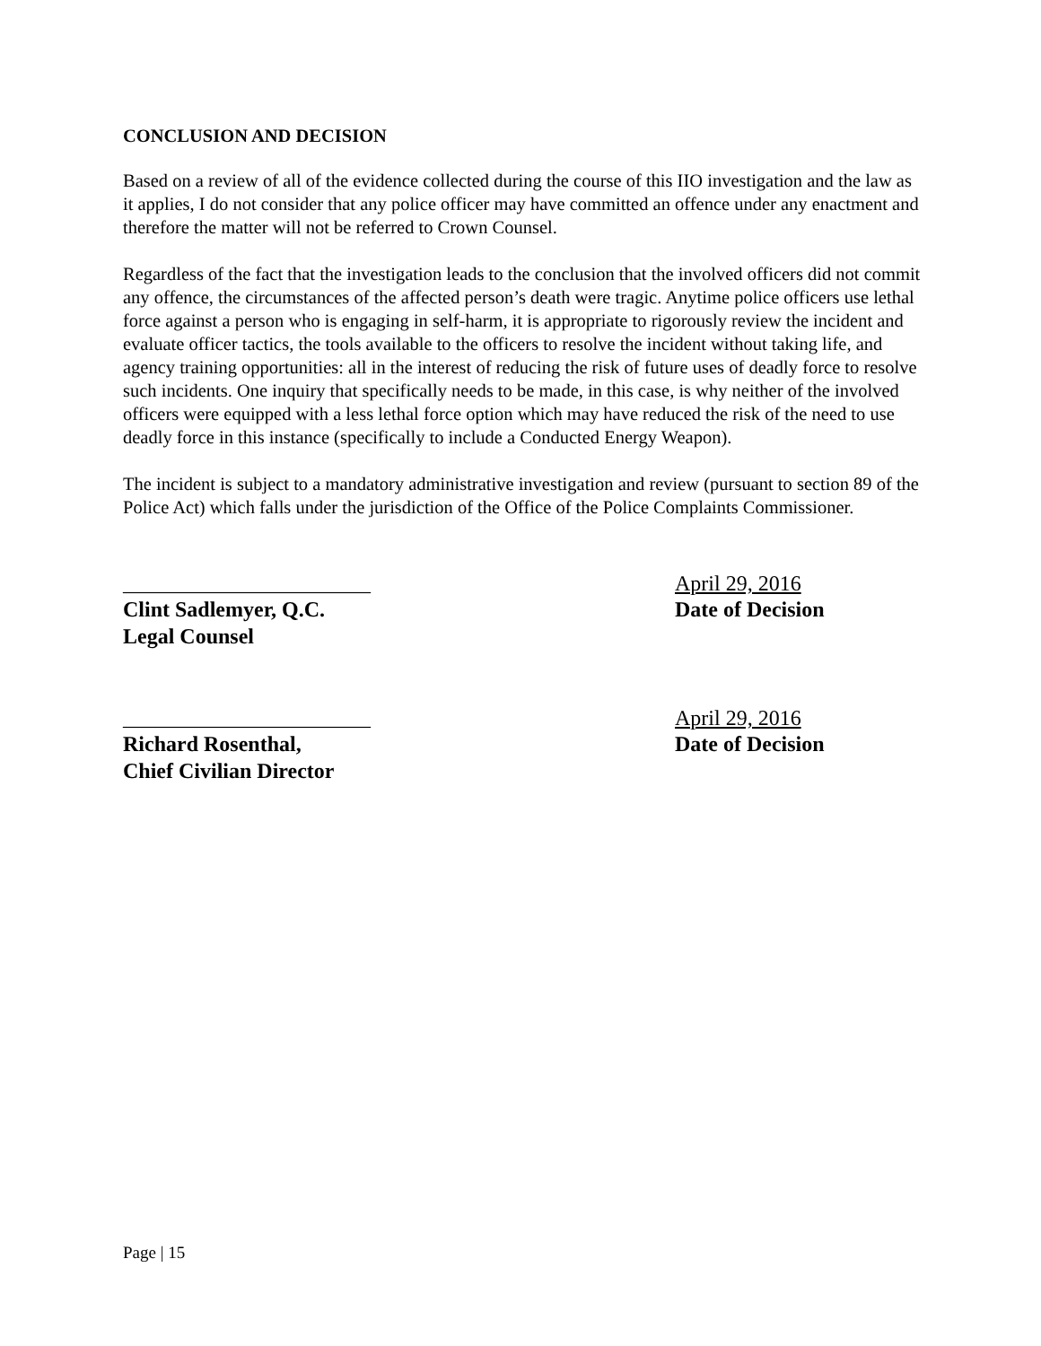CONCLUSION AND DECISION
Based on a review of all of the evidence collected during the course of this IIO investigation and the law as it applies, I do not consider that any police officer may have committed an offence under any enactment and therefore the matter will not be referred to Crown Counsel.
Regardless of the fact that the investigation leads to the conclusion that the involved officers did not commit any offence, the circumstances of the affected person’s death were tragic. Anytime police officers use lethal force against a person who is engaging in self-harm, it is appropriate to rigorously review the incident and evaluate officer tactics, the tools available to the officers to resolve the incident without taking life, and agency training opportunities: all in the interest of reducing the risk of future uses of deadly force to resolve such incidents. One inquiry that specifically needs to be made, in this case, is why neither of the involved officers were equipped with a less lethal force option which may have reduced the risk of the need to use deadly force in this instance (specifically to include a Conducted Energy Weapon).
The incident is subject to a mandatory administrative investigation and review (pursuant to section 89 of the Police Act) which falls under the jurisdiction of the Office of the Police Complaints Commissioner.
_______________________
Clint Sadlemyer, Q.C.
Legal Counsel
April 29, 2016
Date of Decision
_______________________
Richard Rosenthal,
Chief Civilian Director
April 29, 2016
Date of Decision
Page | 15